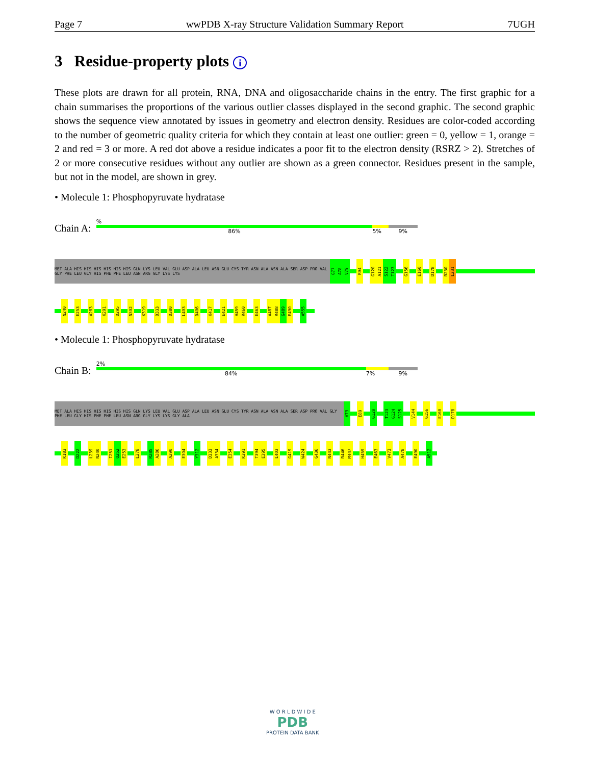Page 7 wwPDB X-ray Structure Validation Summary Report 7UGH
3 Residue-property plots i
These plots are drawn for all protein, RNA, DNA and oligosaccharide chains in the entry. The first graphic for a chain summarises the proportions of the various outlier classes displayed in the second graphic. The second graphic shows the sequence view annotated by issues in geometry and electron density. Residues are color-coded according to the number of geometric quality criteria for which they contain at least one outlier: green = 0, yellow = 1, orange = 2 and red = 3 or more. A red dot above a residue indicates a poor fit to the electron density (RSRZ > 2). Stretches of 2 or more consecutive residues without any outlier are shown as a green connector. Residues present in the sample, but not in the model, are shown in grey.
• Molecule 1: Phosphopyruvate hydratase
Chain A:
%
86% 5% 9%
MET ALA HIS HIS HIS HIS HIS HIS GLN LYS LEU VAL GLU ASP ALA LEU ASN GLU CYS TYR ASN ALA ASN ALA SER ASP PRO VAL GLY PHE LEU GLY HIS PHE PHE LEU ASN ARG GLY LYS LYS
G77
A78
V79
R94
G120
A121
S122
T123
G156
E160
D178
R230
L231
N240
E253
A283
K291
D295
N302
K319
D333
D380
L403
D406
K417
E421
H459
R460
E463
A487
R488
G489
E490
A555
• Molecule 1: Phosphopyruvate hydratase
Chain B:
2%
84% 7% 9%
MET ALA HIS HIS HIS HIS HIS HIS GLN LYS LEU VAL GLU ASP ALA LEU ASN GLU CYS TYR ASN ALA ASN ALA SER ASP PRO VAL GLY PHE LEU GLY HIS PHE PHE LEU ASN ARG GLY LYS LYS GLY ALA
V79
E89
G120
T123
G124
S125
V144
G156
E160
D178
K183
D222
L239
N240
I251
Q252
E253
L278
R285
A286
A290
E304
Y312
D333
A334
E354
K391
T394
E395
L403
G419
W424
G436
N443
R446
M447
H459
E463
V473
A478
E490
A512
W O R L D W I D E
PDB
PROTEIN DATA BANK